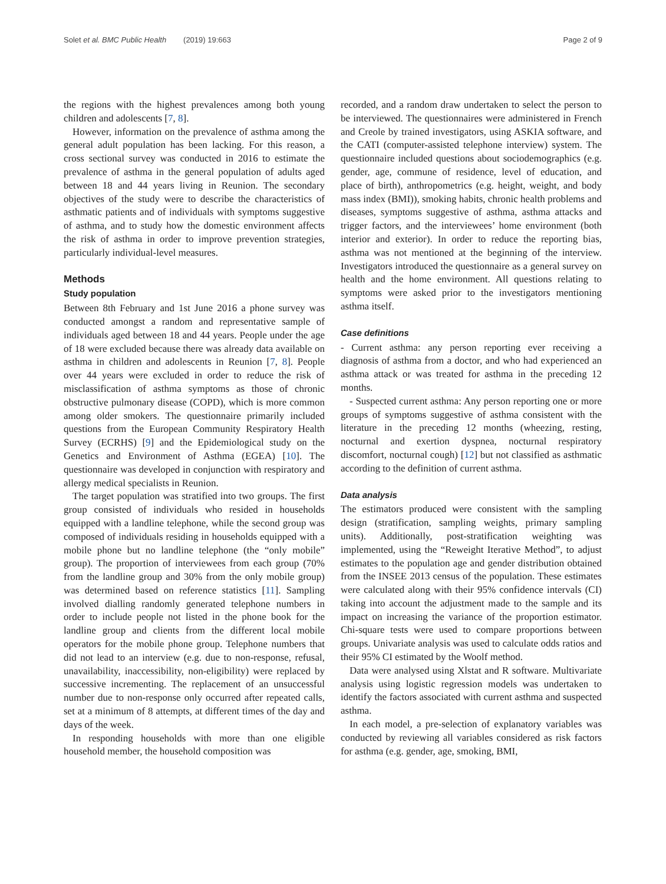Solet et al. BMC Public Health (2019) 19:663 Page 2 of 9
the regions with the highest prevalences among both young children and adolescents [7, 8].
However, information on the prevalence of asthma among the general adult population has been lacking. For this reason, a cross sectional survey was conducted in 2016 to estimate the prevalence of asthma in the general population of adults aged between 18 and 44 years living in Reunion. The secondary objectives of the study were to describe the characteristics of asthmatic patients and of individuals with symptoms suggestive of asthma, and to study how the domestic environment affects the risk of asthma in order to improve prevention strategies, particularly individual-level measures.
Methods
Study population
Between 8th February and 1st June 2016 a phone survey was conducted amongst a random and representative sample of individuals aged between 18 and 44 years. People under the age of 18 were excluded because there was already data available on asthma in children and adolescents in Reunion [7, 8]. People over 44 years were excluded in order to reduce the risk of misclassification of asthma symptoms as those of chronic obstructive pulmonary disease (COPD), which is more common among older smokers. The questionnaire primarily included questions from the European Community Respiratory Health Survey (ECRHS) [9] and the Epidemiological study on the Genetics and Environment of Asthma (EGEA) [10]. The questionnaire was developed in conjunction with respiratory and allergy medical specialists in Reunion.
The target population was stratified into two groups. The first group consisted of individuals who resided in households equipped with a landline telephone, while the second group was composed of individuals residing in households equipped with a mobile phone but no landline telephone (the “only mobile” group). The proportion of interviewees from each group (70% from the landline group and 30% from the only mobile group) was determined based on reference statistics [11]. Sampling involved dialling randomly generated telephone numbers in order to include people not listed in the phone book for the landline group and clients from the different local mobile operators for the mobile phone group. Telephone numbers that did not lead to an interview (e.g. due to non-response, refusal, unavailability, inaccessibility, non-eligibility) were replaced by successive incrementing. The replacement of an unsuccessful number due to non-response only occurred after repeated calls, set at a minimum of 8 attempts, at different times of the day and days of the week.
In responding households with more than one eligible household member, the household composition was
recorded, and a random draw undertaken to select the person to be interviewed. The questionnaires were administered in French and Creole by trained investigators, using ASKIA software, and the CATI (computer-assisted telephone interview) system. The questionnaire included questions about sociodemographics (e.g. gender, age, commune of residence, level of education, and place of birth), anthropometrics (e.g. height, weight, and body mass index (BMI)), smoking habits, chronic health problems and diseases, symptoms suggestive of asthma, asthma attacks and trigger factors, and the interviewees’ home environment (both interior and exterior). In order to reduce the reporting bias, asthma was not mentioned at the beginning of the interview. Investigators introduced the questionnaire as a general survey on health and the home environment. All questions relating to symptoms were asked prior to the investigators mentioning asthma itself.
Case definitions
- Current asthma: any person reporting ever receiving a diagnosis of asthma from a doctor, and who had experienced an asthma attack or was treated for asthma in the preceding 12 months.
- Suspected current asthma: Any person reporting one or more groups of symptoms suggestive of asthma consistent with the literature in the preceding 12 months (wheezing, resting, nocturnal and exertion dyspnea, nocturnal respiratory discomfort, nocturnal cough) [12] but not classified as asthmatic according to the definition of current asthma.
Data analysis
The estimators produced were consistent with the sampling design (stratification, sampling weights, primary sampling units). Additionally, post-stratification weighting was implemented, using the “Reweight Iterative Method”, to adjust estimates to the population age and gender distribution obtained from the INSEE 2013 census of the population. These estimates were calculated along with their 95% confidence intervals (CI) taking into account the adjustment made to the sample and its impact on increasing the variance of the proportion estimator. Chi-square tests were used to compare proportions between groups. Univariate analysis was used to calculate odds ratios and their 95% CI estimated by the Woolf method.
Data were analysed using Xlstat and R software. Multivariate analysis using logistic regression models was undertaken to identify the factors associated with current asthma and suspected asthma.
In each model, a pre-selection of explanatory variables was conducted by reviewing all variables considered as risk factors for asthma (e.g. gender, age, smoking, BMI,